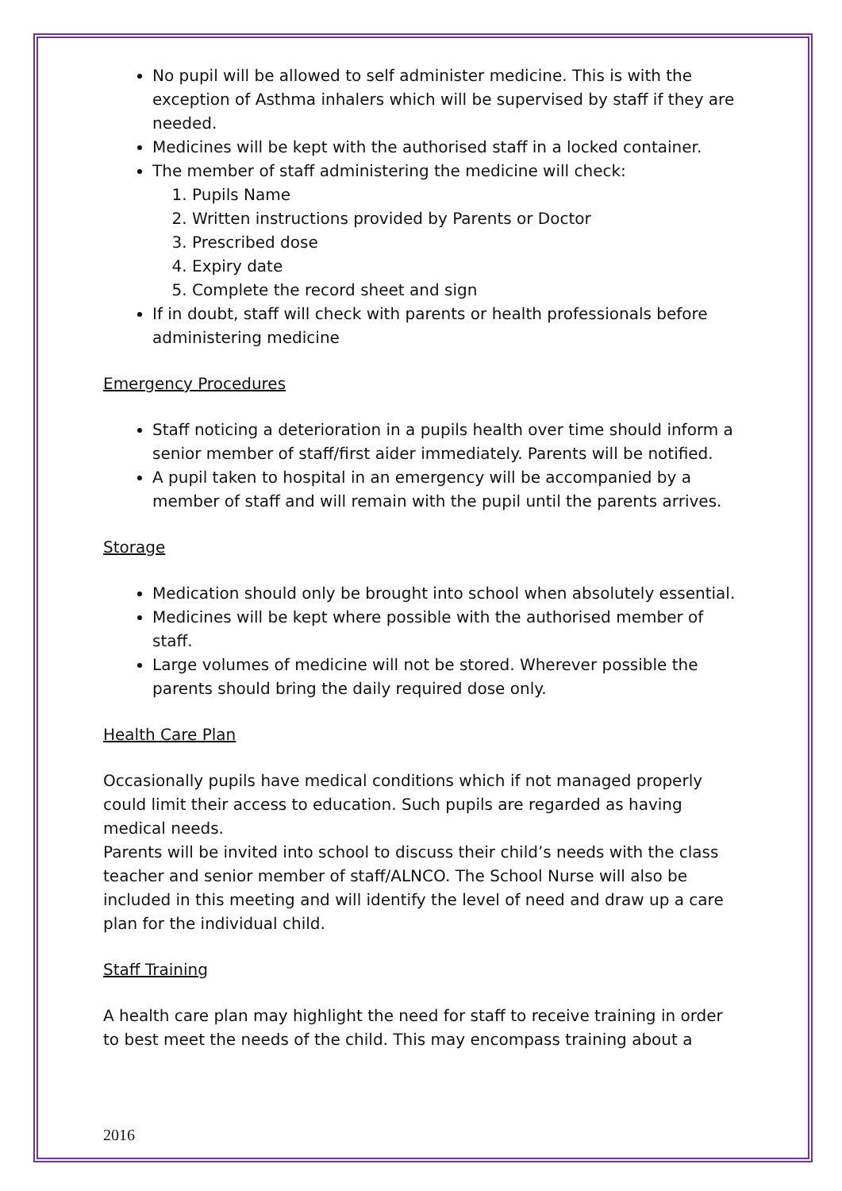No pupil will be allowed to self administer medicine. This is with the exception of Asthma inhalers which will be supervised by staff if they are needed.
Medicines will be kept with the authorised staff in a locked container.
The member of staff administering the medicine will check:
1. Pupils Name
2. Written instructions provided by Parents or Doctor
3. Prescribed dose
4. Expiry date
5. Complete the record sheet and sign
If in doubt, staff will check with parents or health professionals before administering medicine
Emergency Procedures
Staff noticing a deterioration in a pupils health over time should inform a senior member of staff/first aider immediately. Parents will be notified.
A pupil taken to hospital in an emergency will be accompanied by a member of staff and will remain with the pupil until the parents arrives.
Storage
Medication should only be brought into school when absolutely essential.
Medicines will be kept where possible with the authorised member of staff.
Large volumes of medicine will not be stored. Wherever possible the parents should bring the daily required dose only.
Health Care Plan
Occasionally pupils have medical conditions which if not managed properly could limit their access to education. Such pupils are regarded as having medical needs.
Parents will be invited into school to discuss their child’s needs with the class teacher and senior member of staff/ALNCO. The School Nurse will also be included in this meeting and will identify the level of need and draw up a care plan for the individual child.
Staff Training
A health care plan may highlight the need for staff to receive training in order to best meet the needs of the child. This may encompass training about a
2016